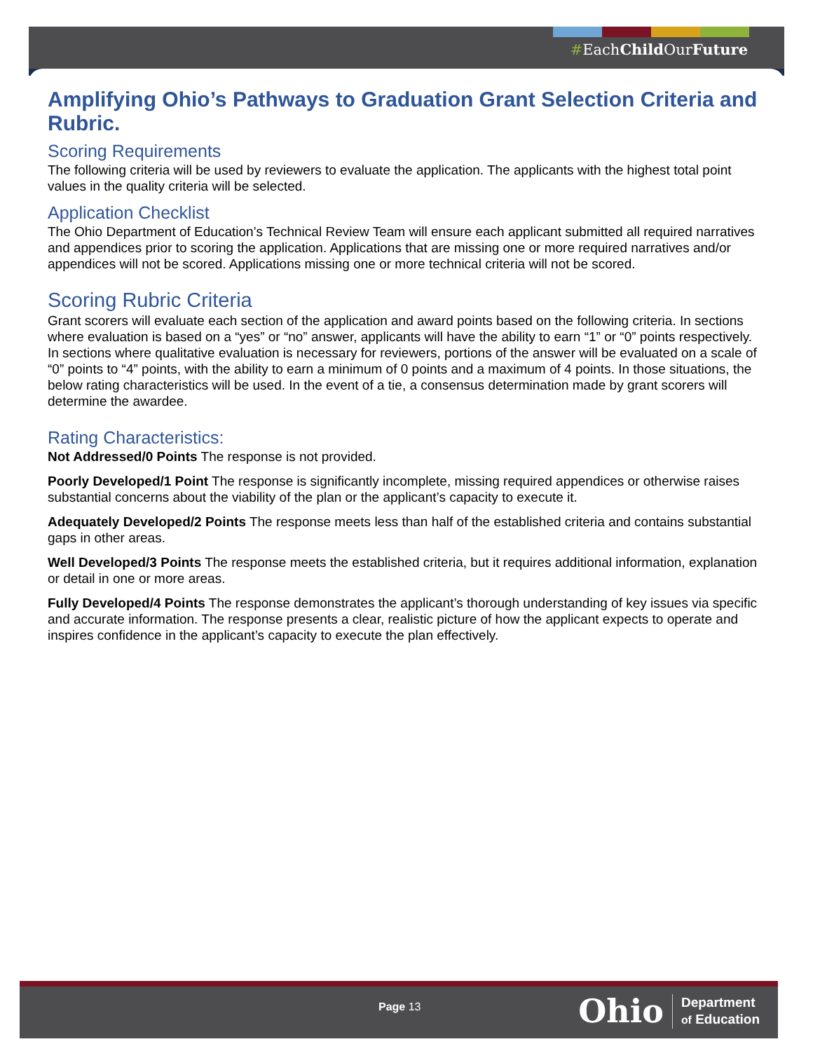#EachChild OurFuture
Amplifying Ohio’s Pathways to Graduation Grant Selection Criteria and Rubric.
Scoring Requirements
The following criteria will be used by reviewers to evaluate the application. The applicants with the highest total point values in the quality criteria will be selected.
Application Checklist
The Ohio Department of Education’s Technical Review Team will ensure each applicant submitted all required narratives and appendices prior to scoring the application. Applications that are missing one or more required narratives and/or appendices will not be scored. Applications missing one or more technical criteria will not be scored.
Scoring Rubric Criteria
Grant scorers will evaluate each section of the application and award points based on the following criteria. In sections where evaluation is based on a “yes” or “no” answer, applicants will have the ability to earn “1” or “0” points respectively. In sections where qualitative evaluation is necessary for reviewers, portions of the answer will be evaluated on a scale of “0” points to “4” points, with the ability to earn a minimum of 0 points and a maximum of 4 points. In those situations, the below rating characteristics will be used. In the event of a tie, a consensus determination made by grant scorers will determine the awardee.
Rating Characteristics:
Not Addressed/0 Points The response is not provided.
Poorly Developed/1 Point The response is significantly incomplete, missing required appendices or otherwise raises substantial concerns about the viability of the plan or the applicant’s capacity to execute it.
Adequately Developed/2 Points The response meets less than half of the established criteria and contains substantial gaps in other areas.
Well Developed/3 Points The response meets the established criteria, but it requires additional information, explanation or detail in one or more areas.
Fully Developed/4 Points The response demonstrates the applicant’s thorough understanding of key issues via specific and accurate information. The response presents a clear, realistic picture of how the applicant expects to operate and inspires confidence in the applicant’s capacity to execute the plan effectively.
Page 13
Ohio Department
of Education